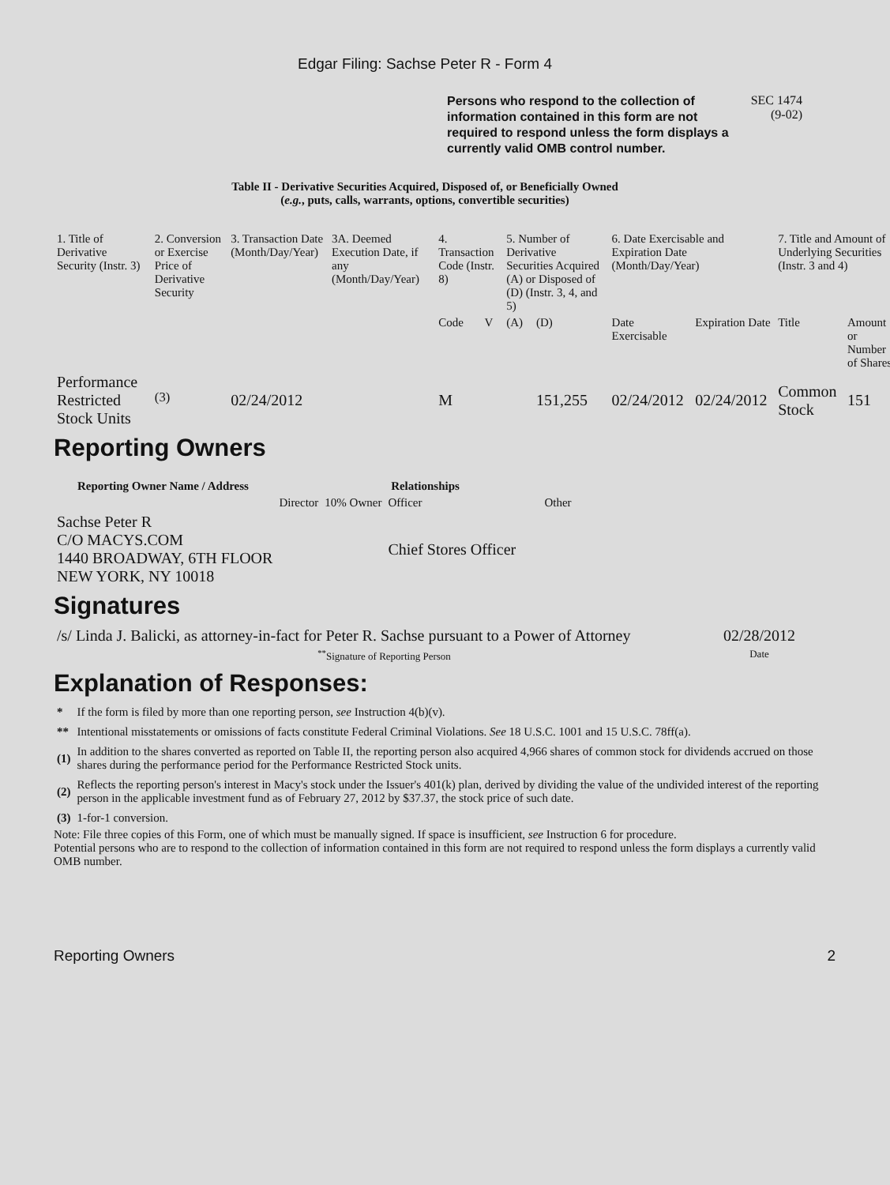Edgar Filing: Sachse Peter R - Form 4
Persons who respond to the collection of information contained in this form are not required to respond unless the form displays a currently valid OMB control number.
SEC 1474
(9-02)
Table II - Derivative Securities Acquired, Disposed of, or Beneficially Owned
(e.g., puts, calls, warrants, options, convertible securities)
| 1. Title of Derivative Security (Instr. 3) | 2. Conversion or Exercise Price of Derivative Security | 3. Transaction Date (Month/Day/Year) | 3A. Deemed Execution Date, if any (Month/Day/Year) | 4. Transaction Code (Instr. 8) | | 5. Number of Derivative Securities Acquired (A) or Disposed of (D) (Instr. 3, 4, and 5) | | 6. Date Exercisable and Expiration Date (Month/Day/Year) | | 7. Title and Amount of Underlying Securities (Instr. 3 and 4) | |
| | | | | Code | V | (A) | (D) | Date Exercisable | Expiration Date | Title | Amount or Number of Shares |
| Performance Restricted Stock Units | <sup>(3)</sup> | 02/24/2012 | | M | | | 151,255 | 02/24/2012 | 02/24/2012 | Common Stock | 151 |
Reporting Owners
| Reporting Owner Name / Address | Relationships | | | |
| --- | --- | --- | --- | --- |
| | Director | 10% Owner | Officer | Other |
| Sachse Peter R C/O MACYS.COM 1440 BROADWAY, 6TH FLOOR NEW YORK, NY 10018 | | | Chief Stores Officer | |
Signatures
| /s/ Linda J. Balicki, as attorney-in-fact for Peter R. Sachse pursuant to a Power of Attorney | 02/28/2012 |
| <sup>**</sup> Signature of Reporting Person | Date |
Explanation of Responses:
| * | If the form is filed by more than one reporting person, see Instruction 4(b)(v). |
| ** | Intentional misstatements or omissions of facts constitute Federal Criminal Violations. See 18 U.S.C. 1001 and 15 U.S.C. 78ff(a). |
| (1) | In addition to the shares converted as reported on Table II, the reporting person also acquired 4,966 shares of common stock for dividends accrued on those shares during the performance period for the Performance Restricted Stock units. |
| (2) | Reflects the reporting person's interest in Macy's stock under the Issuer's 401(k) plan, derived by dividing the value of the undivided interest of the reporting person in the applicable investment fund as of February 27, 2012 by $37.37, the stock price of such date. |
| (3) | 1-for-1 conversion. |
Note: File three copies of this Form, one of which must be manually signed. If space is insufficient, see Instruction 6 for procedure.
Potential persons who are to respond to the collection of information contained in this form are not required to respond unless the form displays a currently valid OMB number.
Reporting Owners 2